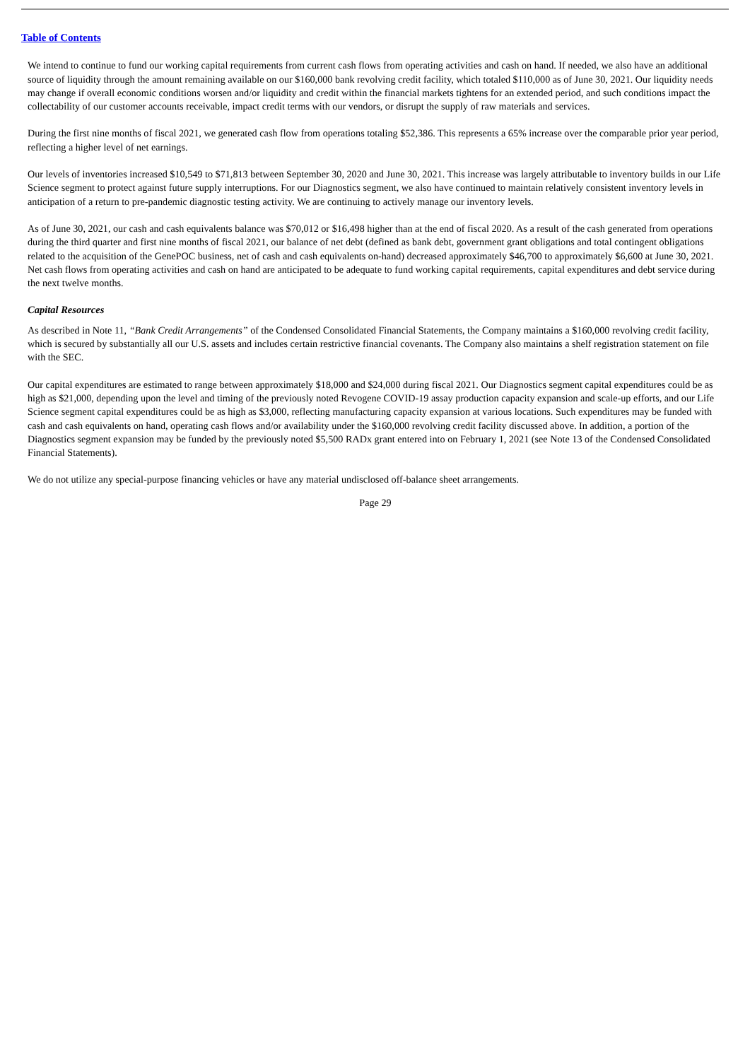Table of Contents
We intend to continue to fund our working capital requirements from current cash flows from operating activities and cash on hand. If needed, we also have an additional source of liquidity through the amount remaining available on our $160,000 bank revolving credit facility, which totaled $110,000 as of June 30, 2021. Our liquidity needs may change if overall economic conditions worsen and/or liquidity and credit within the financial markets tightens for an extended period, and such conditions impact the collectability of our customer accounts receivable, impact credit terms with our vendors, or disrupt the supply of raw materials and services.
During the first nine months of fiscal 2021, we generated cash flow from operations totaling $52,386. This represents a 65% increase over the comparable prior year period, reflecting a higher level of net earnings.
Our levels of inventories increased $10,549 to $71,813 between September 30, 2020 and June 30, 2021. This increase was largely attributable to inventory builds in our Life Science segment to protect against future supply interruptions. For our Diagnostics segment, we also have continued to maintain relatively consistent inventory levels in anticipation of a return to pre-pandemic diagnostic testing activity. We are continuing to actively manage our inventory levels.
As of June 30, 2021, our cash and cash equivalents balance was $70,012 or $16,498 higher than at the end of fiscal 2020. As a result of the cash generated from operations during the third quarter and first nine months of fiscal 2021, our balance of net debt (defined as bank debt, government grant obligations and total contingent obligations related to the acquisition of the GenePOC business, net of cash and cash equivalents on-hand) decreased approximately $46,700 to approximately $6,600 at June 30, 2021. Net cash flows from operating activities and cash on hand are anticipated to be adequate to fund working capital requirements, capital expenditures and debt service during the next twelve months.
Capital Resources
As described in Note 11, “Bank Credit Arrangements” of the Condensed Consolidated Financial Statements, the Company maintains a $160,000 revolving credit facility, which is secured by substantially all our U.S. assets and includes certain restrictive financial covenants. The Company also maintains a shelf registration statement on file with the SEC.
Our capital expenditures are estimated to range between approximately $18,000 and $24,000 during fiscal 2021. Our Diagnostics segment capital expenditures could be as high as $21,000, depending upon the level and timing of the previously noted Revogene COVID-19 assay production capacity expansion and scale-up efforts, and our Life Science segment capital expenditures could be as high as $3,000, reflecting manufacturing capacity expansion at various locations. Such expenditures may be funded with cash and cash equivalents on hand, operating cash flows and/or availability under the $160,000 revolving credit facility discussed above. In addition, a portion of the Diagnostics segment expansion may be funded by the previously noted $5,500 RADx grant entered into on February 1, 2021 (see Note 13 of the Condensed Consolidated Financial Statements).
We do not utilize any special-purpose financing vehicles or have any material undisclosed off-balance sheet arrangements.
Page 29